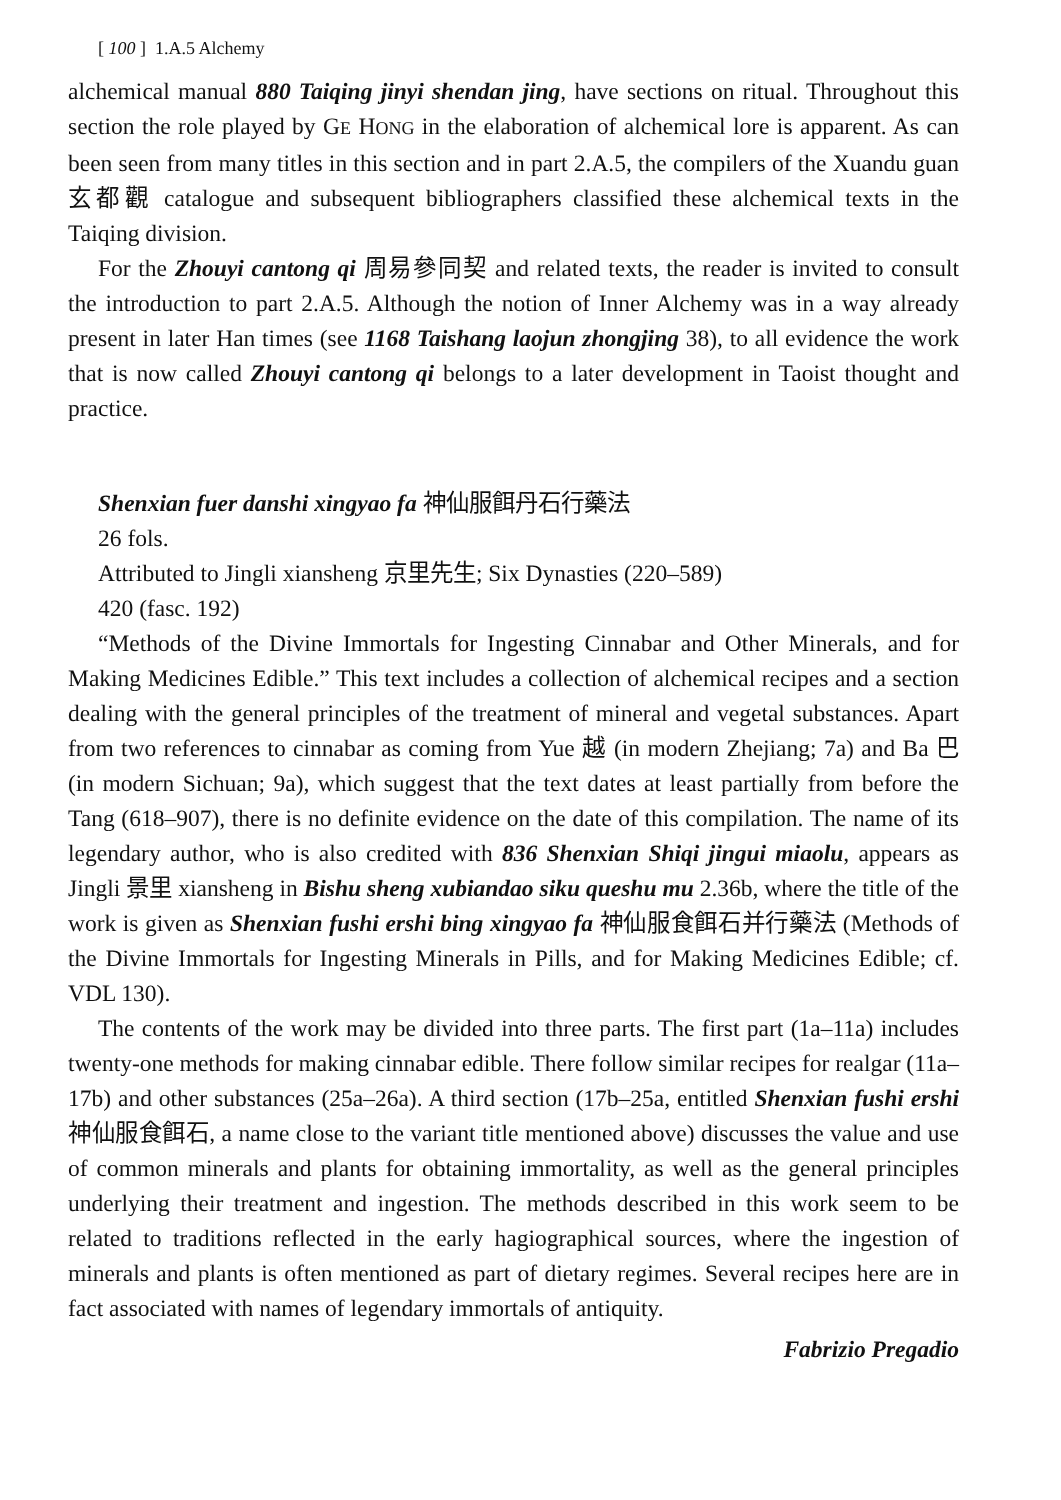[ 100 ] 1.A.5 Alchemy
alchemical manual 880 Taiqing jinyi shendan jing, have sections on ritual. Throughout this section the role played by GE HONG in the elaboration of alchemical lore is apparent. As can been seen from many titles in this section and in part 2.A.5, the compilers of the Xuandu guan 玄都觀 catalogue and subsequent bibliographers classified these alchemical texts in the Taiqing division.
For the Zhouyi cantong qi 周易參同契 and related texts, the reader is invited to consult the introduction to part 2.A.5. Although the notion of Inner Alchemy was in a way already present in later Han times (see 1168 Taishang laojun zhongjing 38), to all evidence the work that is now called Zhouyi cantong qi belongs to a later development in Taoist thought and practice.
Shenxian fuer danshi xingyao fa 神仙服餌丹石行藥法
26 fols.
Attributed to Jingli xiansheng 京里先生; Six Dynasties (220–589)
420 (fasc. 192)
“Methods of the Divine Immortals for Ingesting Cinnabar and Other Minerals, and for Making Medicines Edible.” This text includes a collection of alchemical recipes and a section dealing with the general principles of the treatment of mineral and vegetal substances. Apart from two references to cinnabar as coming from Yue 越 (in modern Zhejiang; 7a) and Ba 巴 (in modern Sichuan; 9a), which suggest that the text dates at least partially from before the Tang (618–907), there is no definite evidence on the date of this compilation. The name of its legendary author, who is also credited with 836 Shenxian Shiqi jingui miaolu, appears as Jingli 景里 xiansheng in Bishu sheng xubiandao siku queshu mu 2.36b, where the title of the work is given as Shenxian fushi ershi bing xingyao fa 神仙服食餌石并行藥法 (Methods of the Divine Immortals for Ingesting Minerals in Pills, and for Making Medicines Edible; cf. VDL 130).
The contents of the work may be divided into three parts. The first part (1a–11a) includes twenty-one methods for making cinnabar edible. There follow similar recipes for realgar (11a–17b) and other substances (25a–26a). A third section (17b–25a, entitled Shenxian fushi ershi 神仙服食餌石, a name close to the variant title mentioned above) discusses the value and use of common minerals and plants for obtaining immortality, as well as the general principles underlying their treatment and ingestion. The methods described in this work seem to be related to traditions reflected in the early hagiographical sources, where the ingestion of minerals and plants is often mentioned as part of dietary regimes. Several recipes here are in fact associated with names of legendary immortals of antiquity.
Fabrizio Pregadio